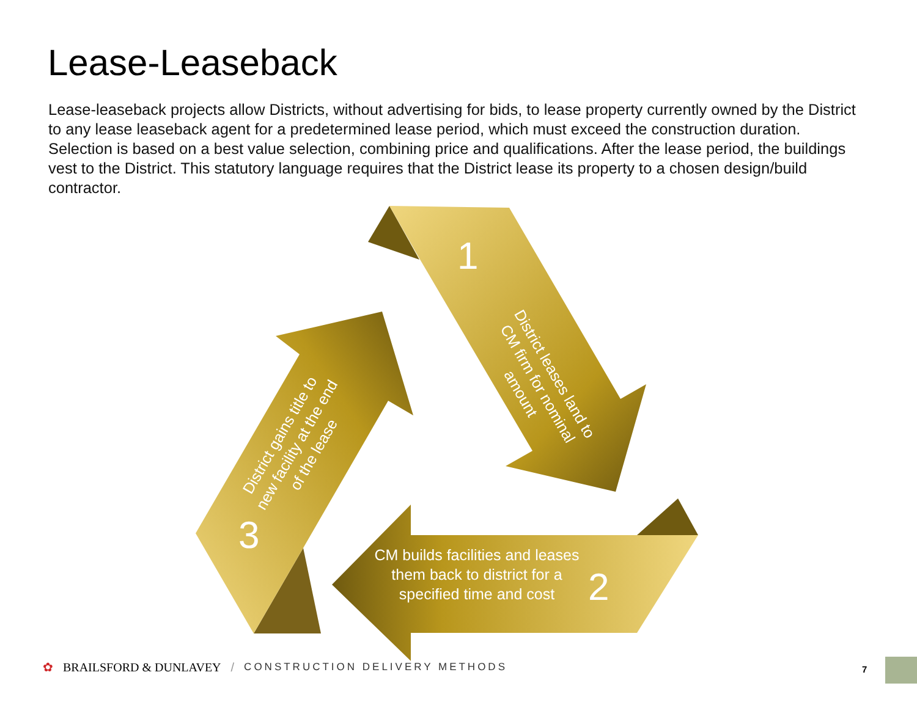Lease-Leaseback
Lease-leaseback projects allow Districts, without advertising for bids, to lease property currently owned by the District to any lease leaseback agent for a predetermined lease period, which must exceed the construction duration. Selection is based on a best value selection, combining price and qualifications. After the lease period, the buildings vest to the District. This statutory language requires that the District lease its property to a chosen design/build contractor.
1
District leases land to CM firm for nominal amount
2
CM builds facilities and leases them back to district for a specified time and cost
3
District gains title to new facility at the end of the lease
✿ BRAILSFORD & DUNLAVEY / CONSTRUCTION DELIVERY METHODS
7